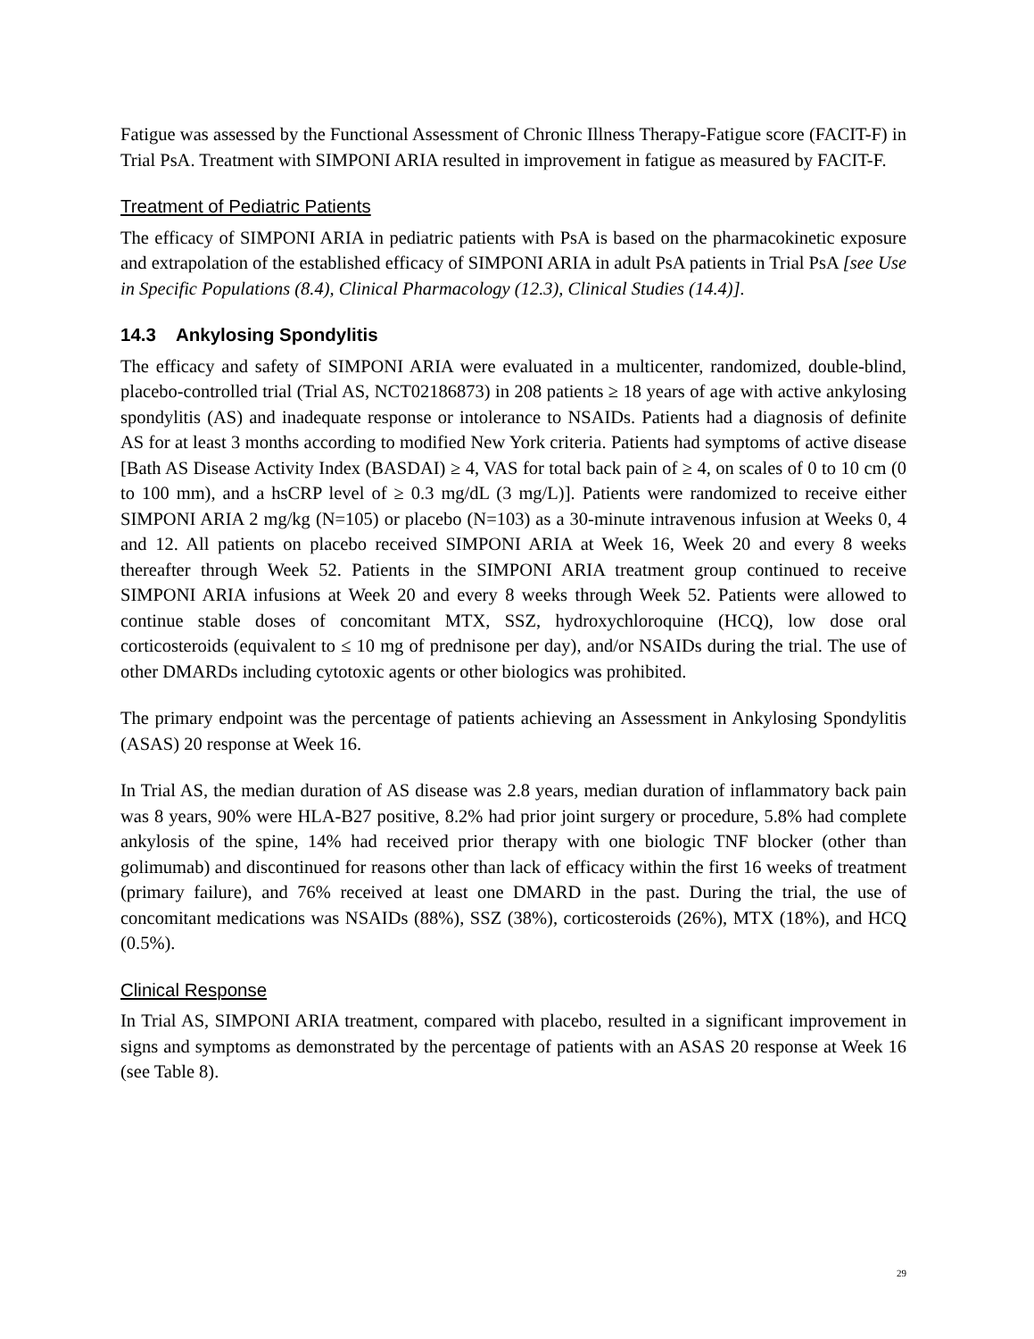Fatigue was assessed by the Functional Assessment of Chronic Illness Therapy-Fatigue score (FACIT-F) in Trial PsA. Treatment with SIMPONI ARIA resulted in improvement in fatigue as measured by FACIT-F.
Treatment of Pediatric Patients
The efficacy of SIMPONI ARIA in pediatric patients with PsA is based on the pharmacokinetic exposure and extrapolation of the established efficacy of SIMPONI ARIA in adult PsA patients in Trial PsA [see Use in Specific Populations (8.4), Clinical Pharmacology (12.3), Clinical Studies (14.4)].
14.3 Ankylosing Spondylitis
The efficacy and safety of SIMPONI ARIA were evaluated in a multicenter, randomized, double-blind, placebo-controlled trial (Trial AS, NCT02186873) in 208 patients ≥ 18 years of age with active ankylosing spondylitis (AS) and inadequate response or intolerance to NSAIDs. Patients had a diagnosis of definite AS for at least 3 months according to modified New York criteria. Patients had symptoms of active disease [Bath AS Disease Activity Index (BASDAI) ≥ 4, VAS for total back pain of ≥ 4, on scales of 0 to 10 cm (0 to 100 mm), and a hsCRP level of ≥ 0.3 mg/dL (3 mg/L)]. Patients were randomized to receive either SIMPONI ARIA 2 mg/kg (N=105) or placebo (N=103) as a 30-minute intravenous infusion at Weeks 0, 4 and 12. All patients on placebo received SIMPONI ARIA at Week 16, Week 20 and every 8 weeks thereafter through Week 52. Patients in the SIMPONI ARIA treatment group continued to receive SIMPONI ARIA infusions at Week 20 and every 8 weeks through Week 52. Patients were allowed to continue stable doses of concomitant MTX, SSZ, hydroxychloroquine (HCQ), low dose oral corticosteroids (equivalent to ≤ 10 mg of prednisone per day), and/or NSAIDs during the trial. The use of other DMARDs including cytotoxic agents or other biologics was prohibited.
The primary endpoint was the percentage of patients achieving an Assessment in Ankylosing Spondylitis (ASAS) 20 response at Week 16.
In Trial AS, the median duration of AS disease was 2.8 years, median duration of inflammatory back pain was 8 years, 90% were HLA-B27 positive, 8.2% had prior joint surgery or procedure, 5.8% had complete ankylosis of the spine, 14% had received prior therapy with one biologic TNF blocker (other than golimumab) and discontinued for reasons other than lack of efficacy within the first 16 weeks of treatment (primary failure), and 76% received at least one DMARD in the past. During the trial, the use of concomitant medications was NSAIDs (88%), SSZ (38%), corticosteroids (26%), MTX (18%), and HCQ (0.5%).
Clinical Response
In Trial AS, SIMPONI ARIA treatment, compared with placebo, resulted in a significant improvement in signs and symptoms as demonstrated by the percentage of patients with an ASAS 20 response at Week 16 (see Table 8).
29